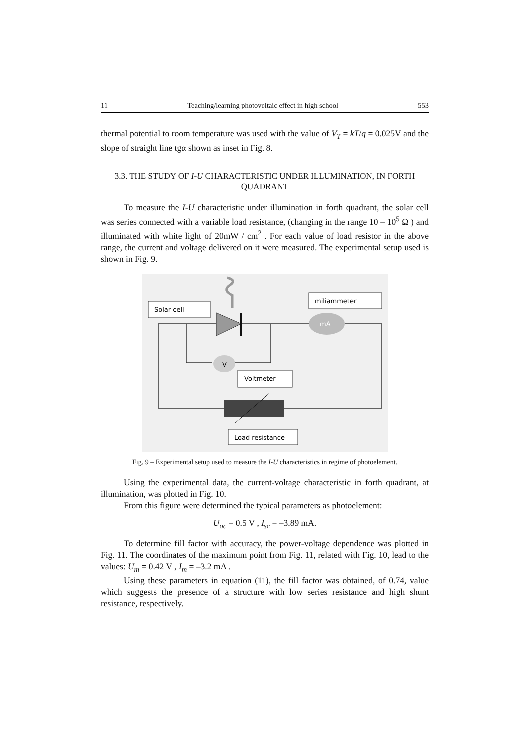11 Teaching/learning photovoltaic effect in high school 553
thermal potential to room temperature was used with the value of V<sub>T</sub> = kT/q = 0.025V and the slope of straight line tgα shown as inset in Fig. 8.
3.3. THE STUDY OF I-U CHARACTERISTIC UNDER ILLUMINATION, IN FORTH QUADRANT
To measure the I-U characteristic under illumination in forth quadrant, the solar cell was series connected with a variable load resistance, (changing in the range 10 – 10<sup>5</sup> Ω ) and illuminated with white light of 20mW / cm<sup>2</sup> . For each value of load resistor in the above range, the current and voltage delivered on it were measured. The experimental setup used is shown in Fig. 9.
Solar cell
miliammeter
mA
V
Voltmeter
Load resistance
Fig. 9 – Experimental setup used to measure the I-U characteristics in regime of photoelement.
Using the experimental data, the current-voltage characteristic in forth quadrant, at illumination, was plotted in Fig. 10.
From this figure were determined the typical parameters as photoelement:
U<sub>oc</sub> = 0.5 V , I<sub>sc</sub> = –3.89 mA.
To determine fill factor with accuracy, the power-voltage dependence was plotted in Fig. 11. The coordinates of the maximum point from Fig. 11, related with Fig. 10, lead to the values: U<sub>m</sub> = 0.42 V , I<sub>m</sub> = –3.2 mA .
Using these parameters in equation (11), the fill factor was obtained, of 0.74, value which suggests the presence of a structure with low series resistance and high shunt resistance, respectively.